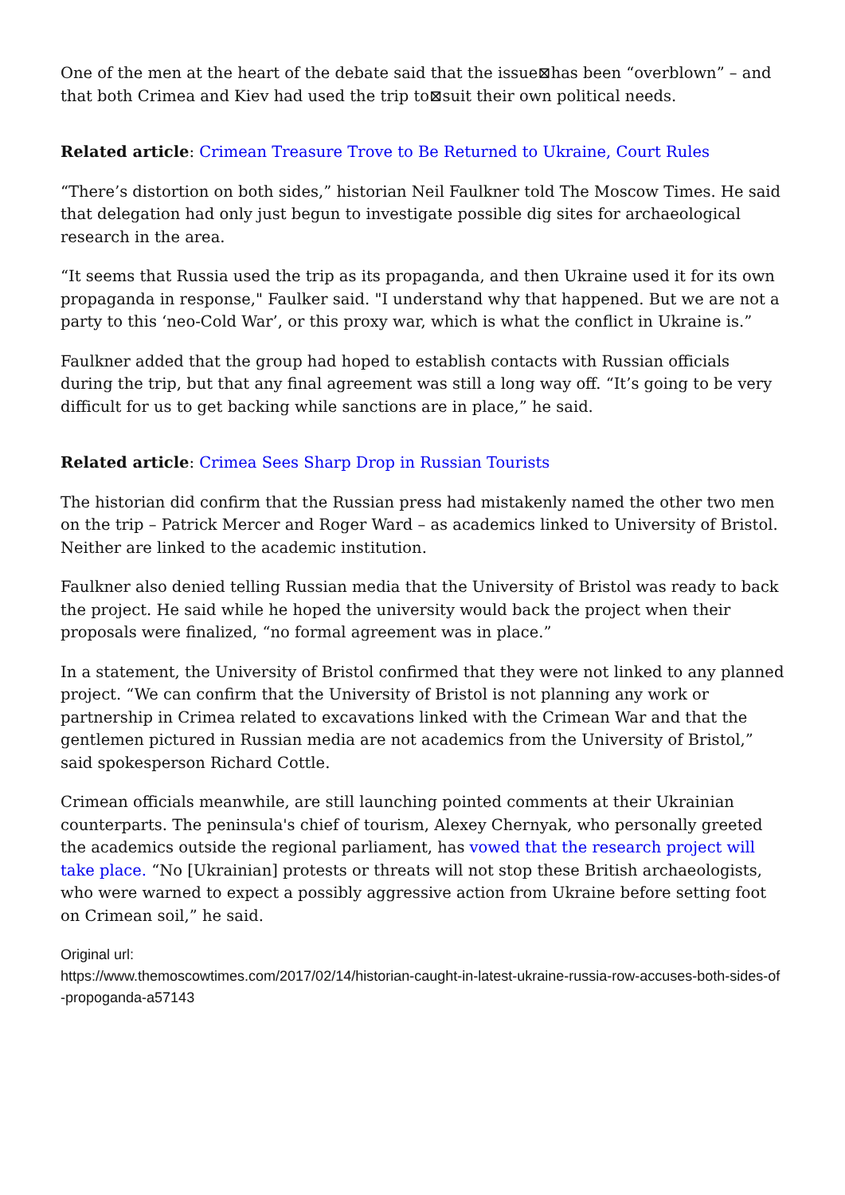One of the men at the heart of the debate said that the issue⊠has been “overblown” – and that both Crimea and Kiev had used the trip to⊠suit their own political needs.
Related article: Crimean Treasure Trove to Be Returned to Ukraine, Court Rules
“There’s distortion on both sides,” historian Neil Faulkner told The Moscow Times. He said that delegation had only just begun to investigate possible dig sites for archaeological research in the area.
“It seems that Russia used the trip as its propaganda, and then Ukraine used it for its own propaganda in response," Faulker said. "I understand why that happened. But we are not a party to this ‘neo-Cold War’, or this proxy war, which is what the conflict in Ukraine is.”
Faulkner added that the group had hoped to establish contacts with Russian officials during the trip, but that any final agreement was still a long way off. “It’s going to be very difficult for us to get backing while sanctions are in place,” he said.
Related article: Crimea Sees Sharp Drop in Russian Tourists
The historian did confirm that the Russian press had mistakenly named the other two men on the trip – Patrick Mercer and Roger Ward – as academics linked to University of Bristol. Neither are linked to the academic institution.
Faulkner also denied telling Russian media that the University of Bristol was ready to back the project. He said while he hoped the university would back the project when their proposals were finalized, “no formal agreement was in place.”
In a statement, the University of Bristol confirmed that they were not linked to any planned project. “We can confirm that the University of Bristol is not planning any work or partnership in Crimea related to excavations linked with the Crimean War and that the gentlemen pictured in Russian media are not academics from the University of Bristol,” said spokesperson Richard Cottle.
Crimean officials meanwhile, are still launching pointed comments at their Ukrainian counterparts. The peninsula's chief of tourism, Alexey Chernyak, who personally greeted the academics outside the regional parliament, has vowed that the research project will take place. “No [Ukrainian] protests or threats will not stop these British archaeologists, who were warned to expect a possibly aggressive action from Ukraine before setting foot on Crimean soil,” he said.
Original url:
https://www.themoscowtimes.com/2017/02/14/historian-caught-in-latest-ukraine-russia-row-accuses-both-sides-of-propoganda-a57143